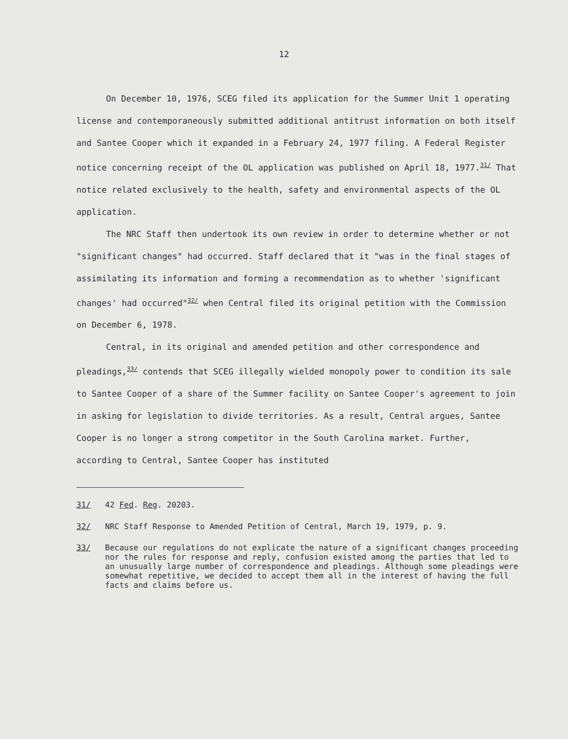12
On December 10, 1976, SCEG filed its application for the Summer Unit 1 operating license and contemporaneously submitted additional antitrust information on both itself and Santee Cooper which it expanded in a February 24, 1977 filing. A Federal Register notice concerning receipt of the OL application was published on April 18, 1977.<sup>31/</sup> That notice related exclusively to the health, safety and environmental aspects of the OL application.
The NRC Staff then undertook its own review in order to determine whether or not "significant changes" had occurred. Staff declared that it "was in the final stages of assimilating its information and forming a recommendation as to whether 'significant changes' had occurred"<sup>32/</sup> when Central filed its original petition with the Commission on December 6, 1978.
Central, in its original and amended petition and other correspondence and pleadings,<sup>33/</sup> contends that SCEG illegally wielded monopoly power to condition its sale to Santee Cooper of a share of the Summer facility on Santee Cooper's agreement to join in asking for legislation to divide territories. As a result, Central argues, Santee Cooper is no longer a strong competitor in the South Carolina market. Further, according to Central, Santee Cooper has instituted
31/ 42 Fed. Reg. 20203.
32/ NRC Staff Response to Amended Petition of Central, March 19, 1979, p. 9.
33/ Because our regulations do not explicate the nature of a significant changes proceeding nor the rules for response and reply, confusion existed among the parties that led to an unusually large number of correspondence and pleadings. Although some pleadings were somewhat repetitive, we decided to accept them all in the interest of having the full facts and claims before us.